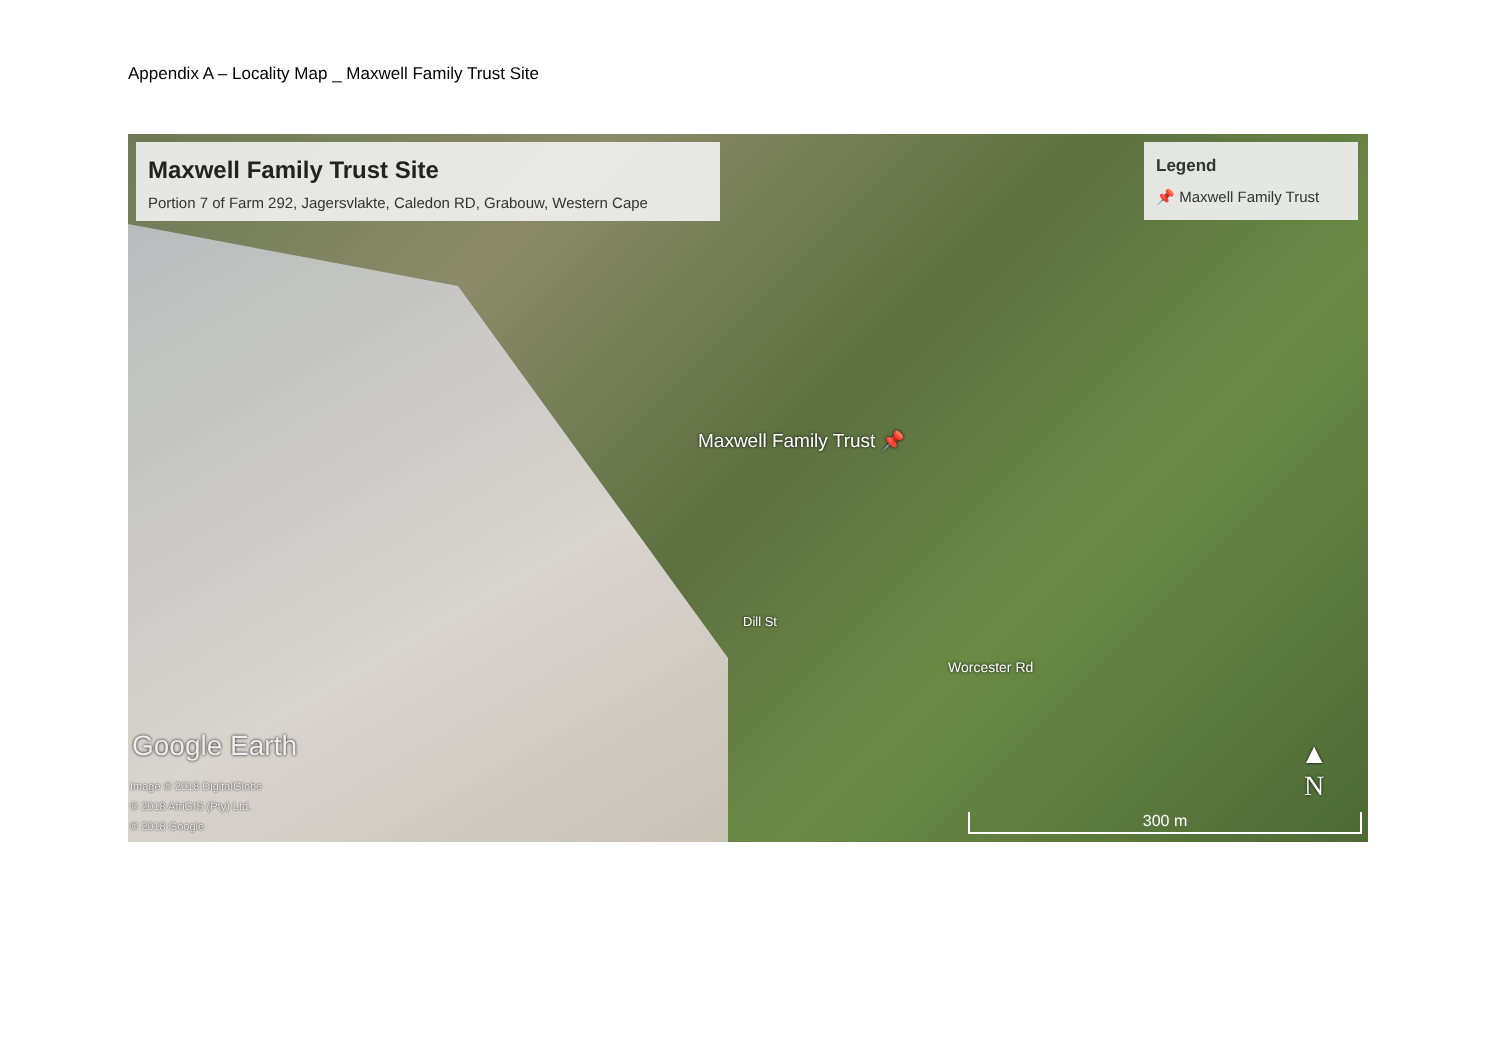Appendix A – Locality Map _ Maxwell Family Trust Site
Maxwell Family Trust Site
Portion 7 of Farm 292, Jagersvlakte, Caledon RD, Grabouw, Western Cape
Legend
📌 Maxwell Family Trust
Maxwell Family Trust 📌
Dill St
Worcester Rd
Google Earth
Image © 2018 DigitalGlobe
© 2018 AfriGIS (Pty) Ltd.
© 2018 Google
▲
N
300 m